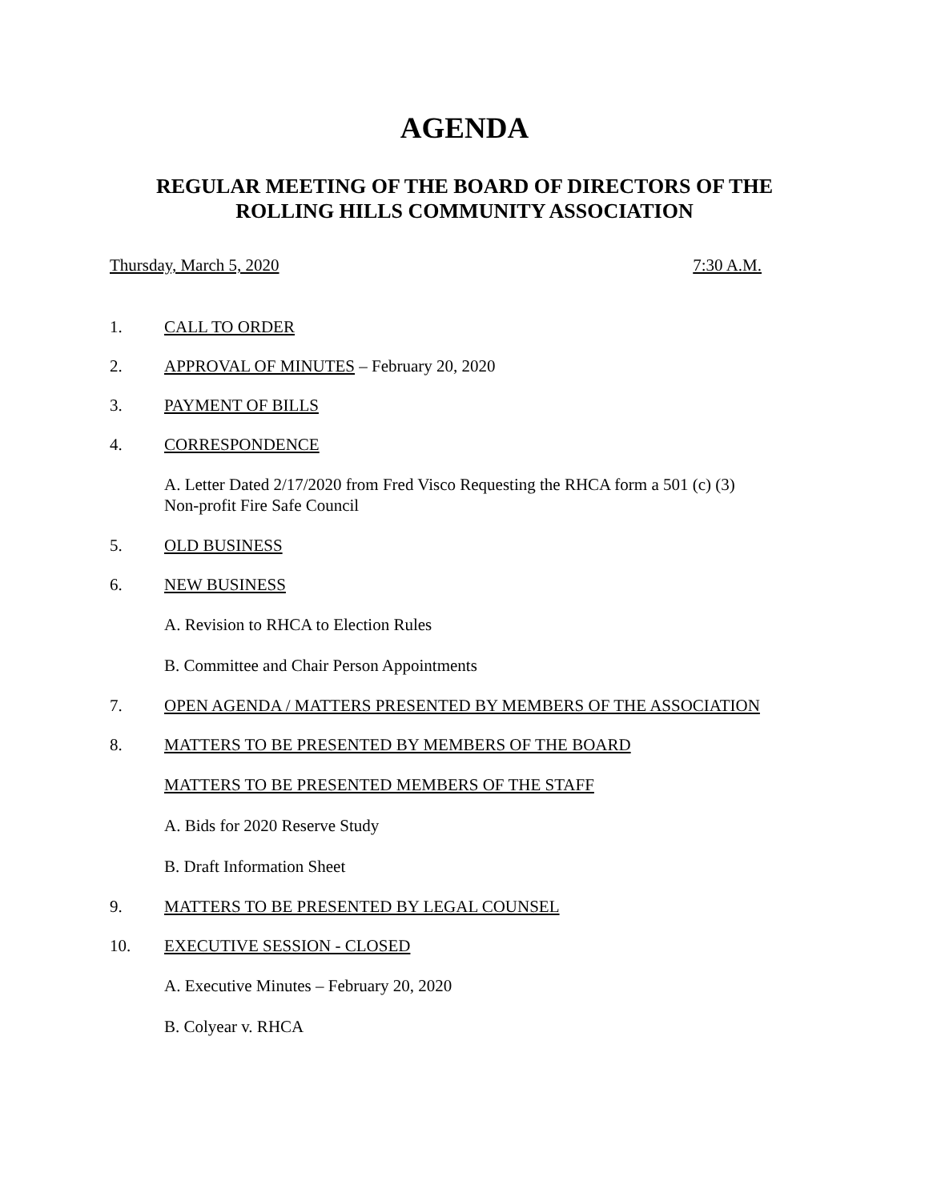AGENDA
REGULAR MEETING OF THE BOARD OF DIRECTORS OF THE
ROLLING HILLS COMMUNITY ASSOCIATION
Thursday, March 5, 2020 7:30 A.M.
1. CALL TO ORDER
2. APPROVAL OF MINUTES – February 20, 2020
3. PAYMENT OF BILLS
4. CORRESPONDENCE
A. Letter Dated 2/17/2020 from Fred Visco Requesting the RHCA form a 501 (c) (3)
Non-profit Fire Safe Council
5. OLD BUSINESS
6. NEW BUSINESS
A. Revision to RHCA to Election Rules
B. Committee and Chair Person Appointments
7. OPEN AGENDA / MATTERS PRESENTED BY MEMBERS OF THE ASSOCIATION
8. MATTERS TO BE PRESENTED BY MEMBERS OF THE BOARD
MATTERS TO BE PRESENTED MEMBERS OF THE STAFF
A. Bids for 2020 Reserve Study
B. Draft Information Sheet
9. MATTERS TO BE PRESENTED BY LEGAL COUNSEL
10. EXECUTIVE SESSION - CLOSED
A. Executive Minutes – February 20, 2020
B. Colyear v. RHCA